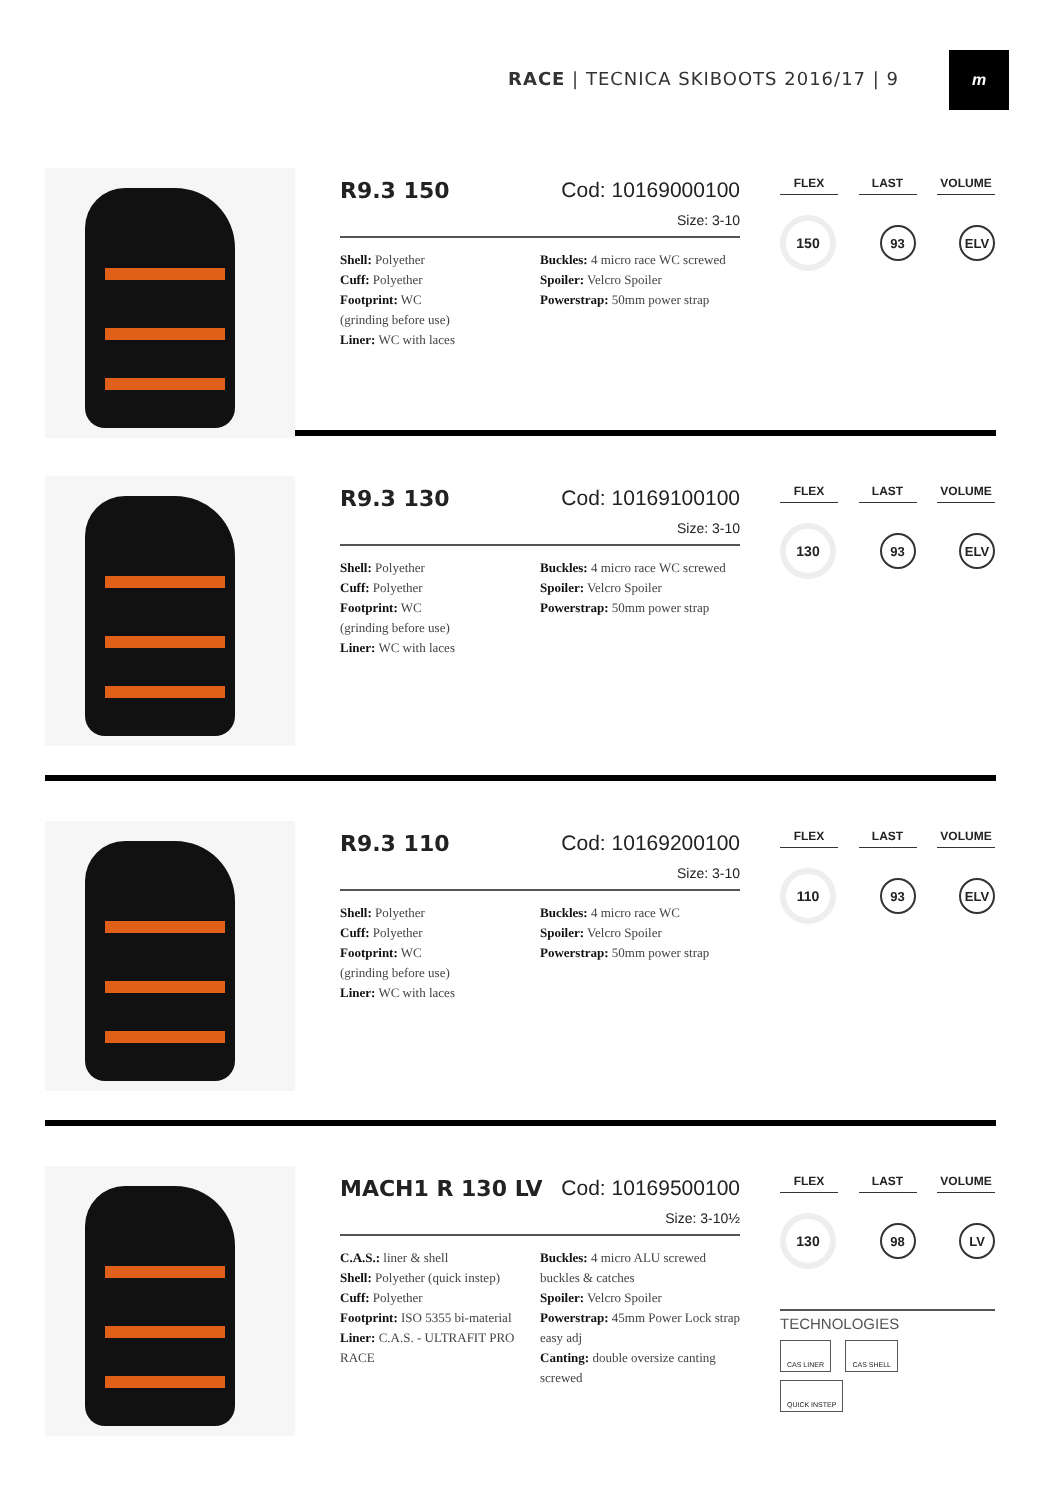RACE | TECNICA SKIBOOTS 2016/17 | 9
m
R9.3 150 Cod: 10169000100
Size: 3-10
Shell: Polyether
Cuff: Polyether
Footprint: WC
(grinding before use)
Liner: WC with laces
Buckles: 4 micro race WC screwed
Spoiler: Velcro Spoiler
Powerstrap: 50mm power strap
FLEX LAST VOLUME
150
93 ELV
R9.3 130 Cod: 10169100100
Size: 3-10
Shell: Polyether
Cuff: Polyether
Footprint: WC
(grinding before use)
Liner: WC with laces
Buckles: 4 micro race WC screwed
Spoiler: Velcro Spoiler
Powerstrap: 50mm power strap
FLEX LAST VOLUME
130
93 ELV
R9.3 110 Cod: 10169200100
Size: 3-10
Shell: Polyether
Cuff: Polyether
Footprint: WC
(grinding before use)
Liner: WC with laces
Buckles: 4 micro race WC
Spoiler: Velcro Spoiler
Powerstrap: 50mm power strap
FLEX LAST VOLUME
110
93 ELV
MACH1 R 130 LV Cod: 10169500100
Size: 3-10½
C.A.S.: liner & shell
Shell: Polyether (quick instep)
Cuff: Polyether
Footprint: ISO 5355 bi-material
Liner: C.A.S. - ULTRAFIT PRO RACE
Buckles: 4 micro ALU screwed buckles & catches
Spoiler: Velcro Spoiler
Powerstrap: 45mm Power Lock strap easy adj
Canting: double oversize canting screwed
FLEX LAST VOLUME
130
98 LV
TECHNOLOGIES
CAS LINER CAS SHELL
QUICK INSTEP